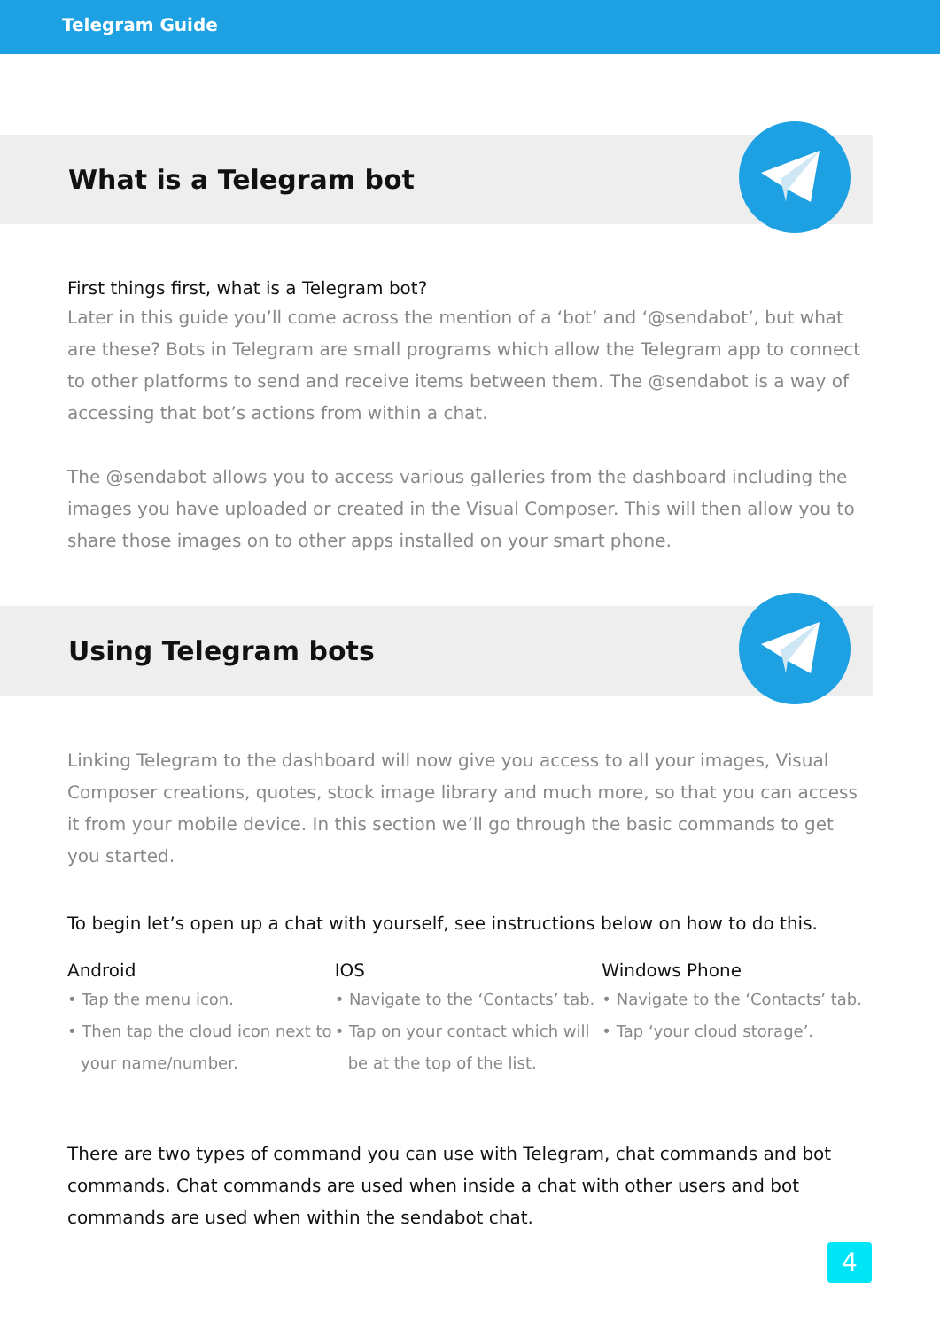Telegram Guide
What is a Telegram bot
First things first, what is a Telegram bot?
Later in this guide you’ll come across the mention of a ‘bot’ and ‘@sendabot’, but what are these? Bots in Telegram are small programs which allow the Telegram app to connect to other platforms to send and receive items between them. The @sendabot is a way of accessing that bot’s actions from within a chat.
The @sendabot allows you to access various galleries from the dashboard including the images you have uploaded or created in the Visual Composer. This will then allow you to share those images on to other apps installed on your smart phone.
Using Telegram bots
Linking Telegram to the dashboard will now give you access to all your images, Visual Composer creations, quotes, stock image library and much more, so that you can access it from your mobile device. In this section we’ll go through the basic commands to get you started.
To begin let’s open up a chat with yourself, see instructions below on how to do this.
Android
• Tap the menu icon.
• Then tap the cloud icon next to your name/number.
IOS
• Navigate to the ‘Contacts’ tab.
• Tap on your contact which will be at the top of the list.
Windows Phone
• Navigate to the ‘Contacts’ tab.
• Tap ‘your cloud storage’.
There are two types of command you can use with Telegram, chat commands and bot commands. Chat commands are used when inside a chat with other users and bot commands are used when within the sendabot chat.
4